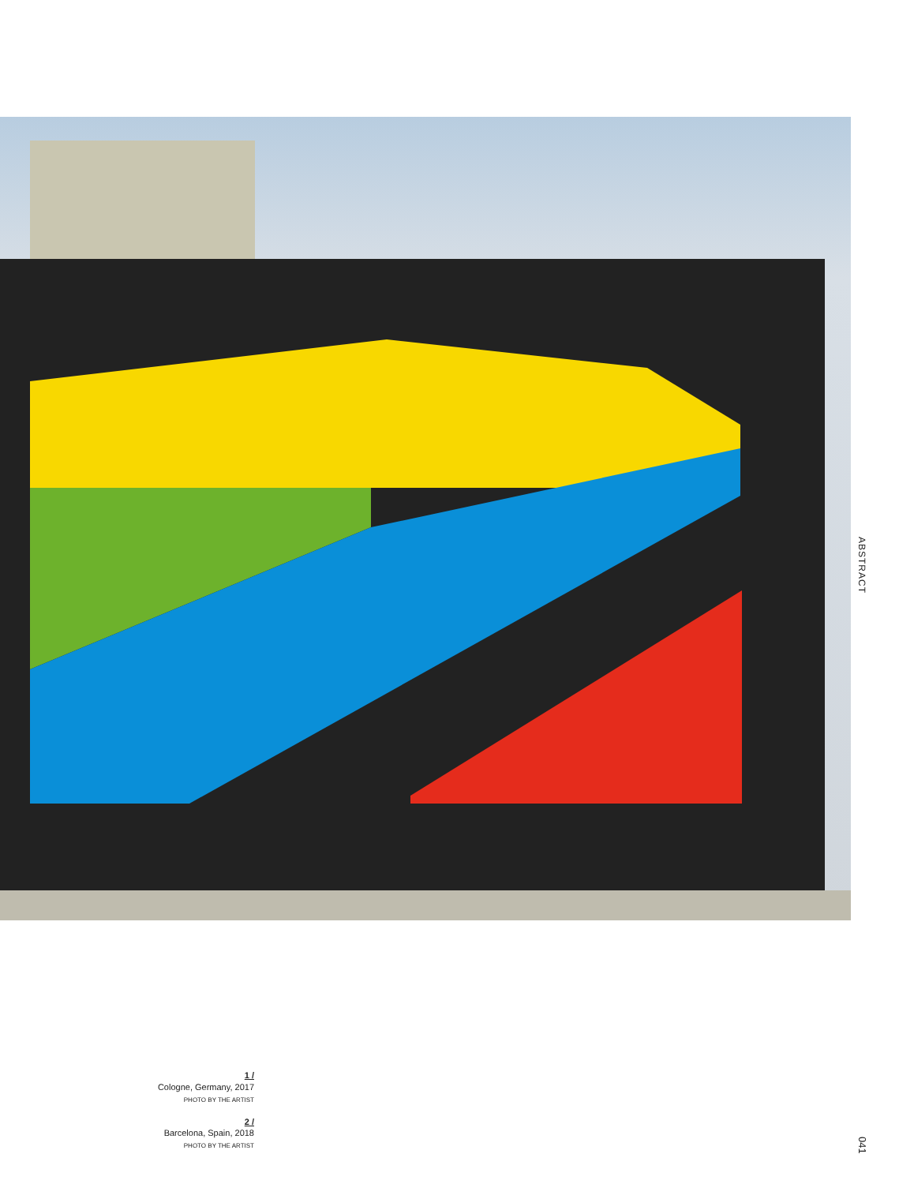ABSTRACT
041
1 /
Cologne, Germany, 2017
PHOTO BY THE ARTIST
2 /
Barcelona, Spain, 2018
PHOTO BY THE ARTIST